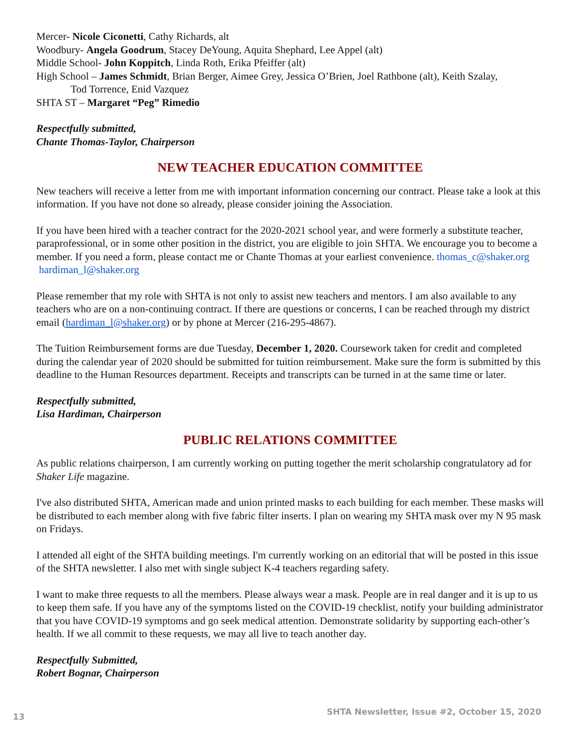Mercer- Nicole Ciconetti, Cathy Richards, alt
Woodbury- Angela Goodrum, Stacey DeYoung, Aquita Shephard, Lee Appel (alt)
Middle School- John Koppitch, Linda Roth, Erika Pfeiffer (alt)
High School – James Schmidt, Brian Berger, Aimee Grey, Jessica O’Brien, Joel Rathbone (alt), Keith Szalay,
Tod Torrence, Enid Vazquez
SHTA ST – Margaret “Peg” Rimedio
Respectfully submitted,
Chante Thomas-Taylor, Chairperson
NEW TEACHER EDUCATION COMMITTEE
New teachers will receive a letter from me with important information concerning our contract. Please take a look at this information. If you have not done so already, please consider joining the Association.
If you have been hired with a teacher contract for the 2020-2021 school year, and were formerly a substitute teacher, paraprofessional, or in some other position in the district, you are eligible to join SHTA. We encourage you to become a member. If you need a form, please contact me or Chante Thomas at your earliest convenience. thomas_c@shaker.org hardiman_l@shaker.org
Please remember that my role with SHTA is not only to assist new teachers and mentors. I am also available to any teachers who are on a non-continuing contract. If there are questions or concerns, I can be reached through my district email (hardiman_l@shaker.org) or by phone at Mercer (216-295-4867).
The Tuition Reimbursement forms are due Tuesday, December 1, 2020. Coursework taken for credit and completed during the calendar year of 2020 should be submitted for tuition reimbursement. Make sure the form is submitted by this deadline to the Human Resources department. Receipts and transcripts can be turned in at the same time or later.
Respectfully submitted,
Lisa Hardiman, Chairperson
PUBLIC RELATIONS COMMITTEE
As public relations chairperson, I am currently working on putting together the merit scholarship congratulatory ad for Shaker Life magazine.
I've also distributed SHTA, American made and union printed masks to each building for each member. These masks will be distributed to each member along with five fabric filter inserts. I plan on wearing my SHTA mask over my N 95 mask on Fridays.
I attended all eight of the SHTA building meetings. I'm currently working on an editorial that will be posted in this issue of the SHTA newsletter. I also met with single subject K-4 teachers regarding safety.
I want to make three requests to all the members. Please always wear a mask. People are in real danger and it is up to us to keep them safe. If you have any of the symptoms listed on the COVID-19 checklist, notify your building administrator that you have COVID-19 symptoms and go seek medical attention. Demonstrate solidarity by supporting each-other’s health. If we all commit to these requests, we may all live to teach another day.
Respectfully Submitted,
Robert Bognar, Chairperson
13 SHTA Newsletter, Issue #2, October 15, 2020